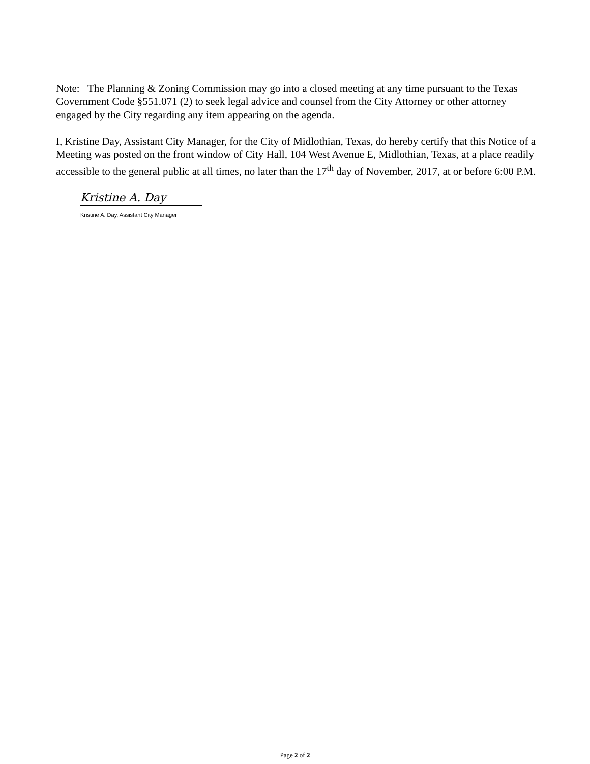Note: The Planning & Zoning Commission may go into a closed meeting at any time pursuant to the Texas Government Code §551.071 (2) to seek legal advice and counsel from the City Attorney or other attorney engaged by the City regarding any item appearing on the agenda.
I, Kristine Day, Assistant City Manager, for the City of Midlothian, Texas, do hereby certify that this Notice of a Meeting was posted on the front window of City Hall, 104 West Avenue E, Midlothian, Texas, at a place readily accessible to the general public at all times, no later than the 17<sup>th</sup> day of November, 2017, at or before 6:00 P.M.
Kristine A. Day
Kristine A. Day, Assistant City Manager
Page 2 of 2